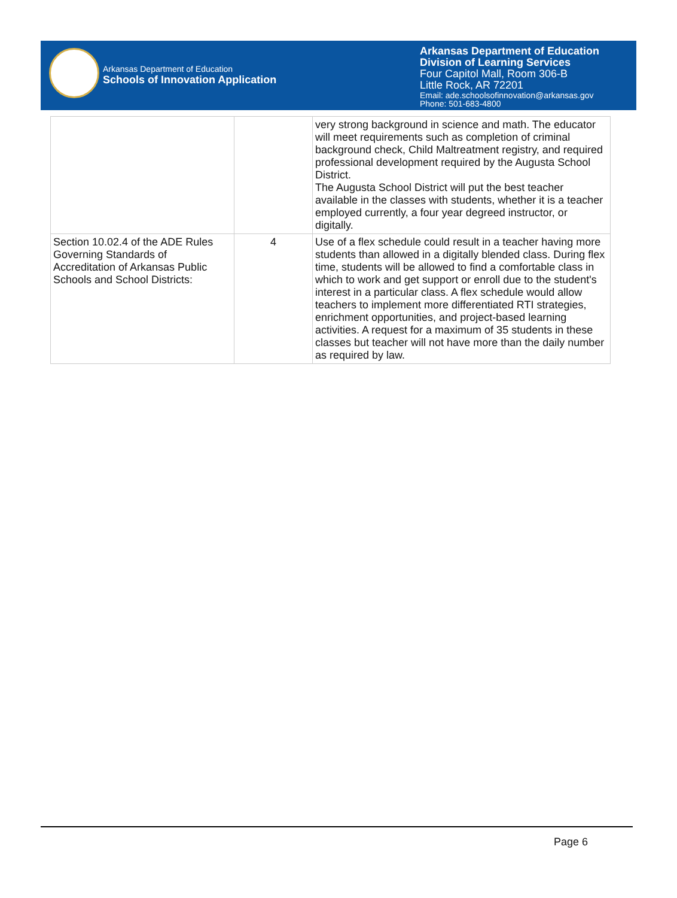Arkansas Department of Education
Schools of Innovation Application
Arkansas Department of Education
Division of Learning Services
Four Capitol Mall, Room 306-B
Little Rock, AR 72201
Email: ade.schoolsofinnovation@arkansas.gov
Phone: 501-683-4800
| | | very strong background in science and math. The educator will meet requirements such as completion of criminal background check, Child Maltreatment registry, and required professional development required by the Augusta School District. The Augusta School District will put the best teacher available in the classes with students, whether it is a teacher employed currently, a four year degreed instructor, or digitally. |
| Section 10.02.4 of the ADE Rules Governing Standards of Accreditation of Arkansas Public Schools and School Districts: | 4 | Use of a flex schedule could result in a teacher having more students than allowed in a digitally blended class. During flex time, students will be allowed to find a comfortable class in which to work and get support or enroll due to the student's interest in a particular class. A flex schedule would allow teachers to implement more differentiated RTI strategies, enrichment opportunities, and project-based learning activities. A request for a maximum of 35 students in these classes but teacher will not have more than the daily number as required by law. |
Page 6